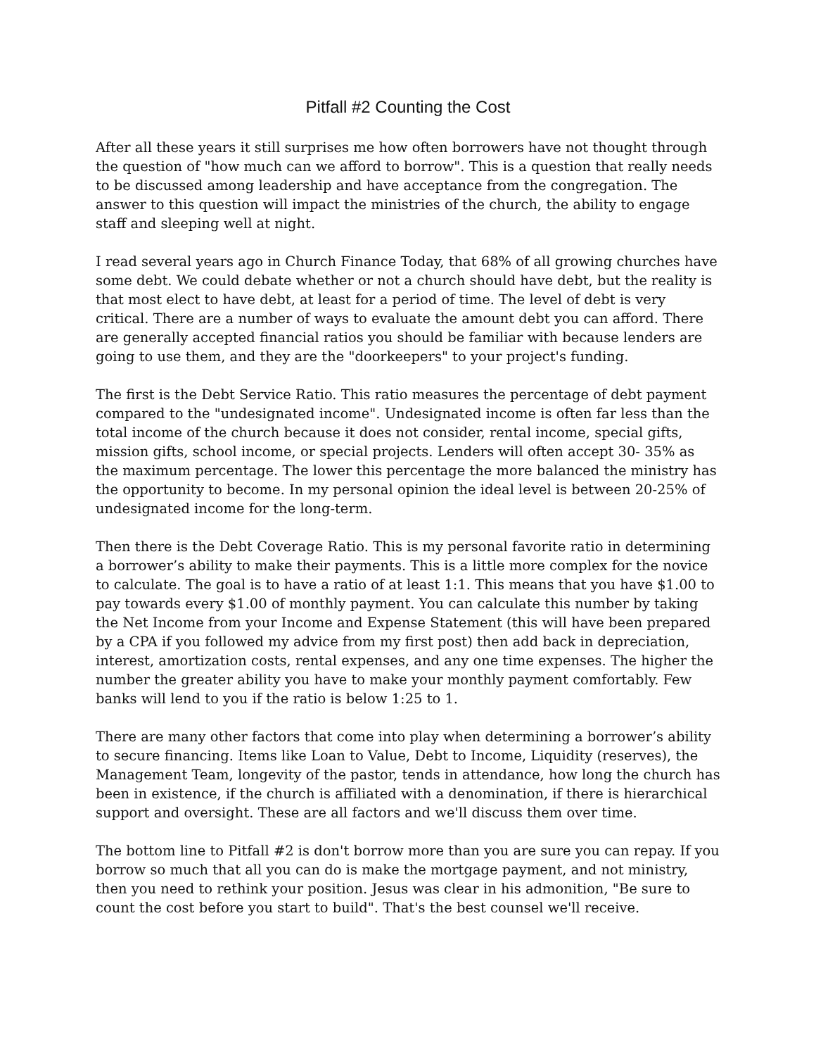Pitfall #2 Counting the Cost
After all these years it still surprises me how often borrowers have not thought through the question of "how much can we afford to borrow". This is a question that really needs to be discussed among leadership and have acceptance from the congregation. The answer to this question will impact the ministries of the church, the ability to engage staff and sleeping well at night.
I read several years ago in Church Finance Today, that 68% of all growing churches have some debt. We could debate whether or not a church should have debt, but the reality is that most elect to have debt, at least for a period of time. The level of debt is very critical. There are a number of ways to evaluate the amount debt you can afford. There are generally accepted financial ratios you should be familiar with because lenders are going to use them, and they are the "doorkeepers" to your project's funding.
The first is the Debt Service Ratio. This ratio measures the percentage of debt payment compared to the "undesignated income". Undesignated income is often far less than the total income of the church because it does not consider, rental income, special gifts, mission gifts, school income, or special projects. Lenders will often accept 30- 35% as the maximum percentage. The lower this percentage the more balanced the ministry has the opportunity to become. In my personal opinion the ideal level is between 20-25% of undesignated income for the long-term.
Then there is the Debt Coverage Ratio. This is my personal favorite ratio in determining a borrower’s ability to make their payments. This is a little more complex for the novice to calculate. The goal is to have a ratio of at least 1:1. This means that you have $1.00 to pay towards every $1.00 of monthly payment. You can calculate this number by taking the Net Income from your Income and Expense Statement (this will have been prepared by a CPA if you followed my advice from my first post) then add back in depreciation, interest, amortization costs, rental expenses, and any one time expenses. The higher the number the greater ability you have to make your monthly payment comfortably. Few banks will lend to you if the ratio is below 1:25 to 1.
There are many other factors that come into play when determining a borrower’s ability to secure financing. Items like Loan to Value, Debt to Income, Liquidity (reserves), the Management Team, longevity of the pastor, tends in attendance, how long the church has been in existence, if the church is affiliated with a denomination, if there is hierarchical support and oversight. These are all factors and we'll discuss them over time.
The bottom line to Pitfall #2 is don't borrow more than you are sure you can repay. If you borrow so much that all you can do is make the mortgage payment, and not ministry, then you need to rethink your position. Jesus was clear in his admonition, "Be sure to count the cost before you start to build". That's the best counsel we'll receive.